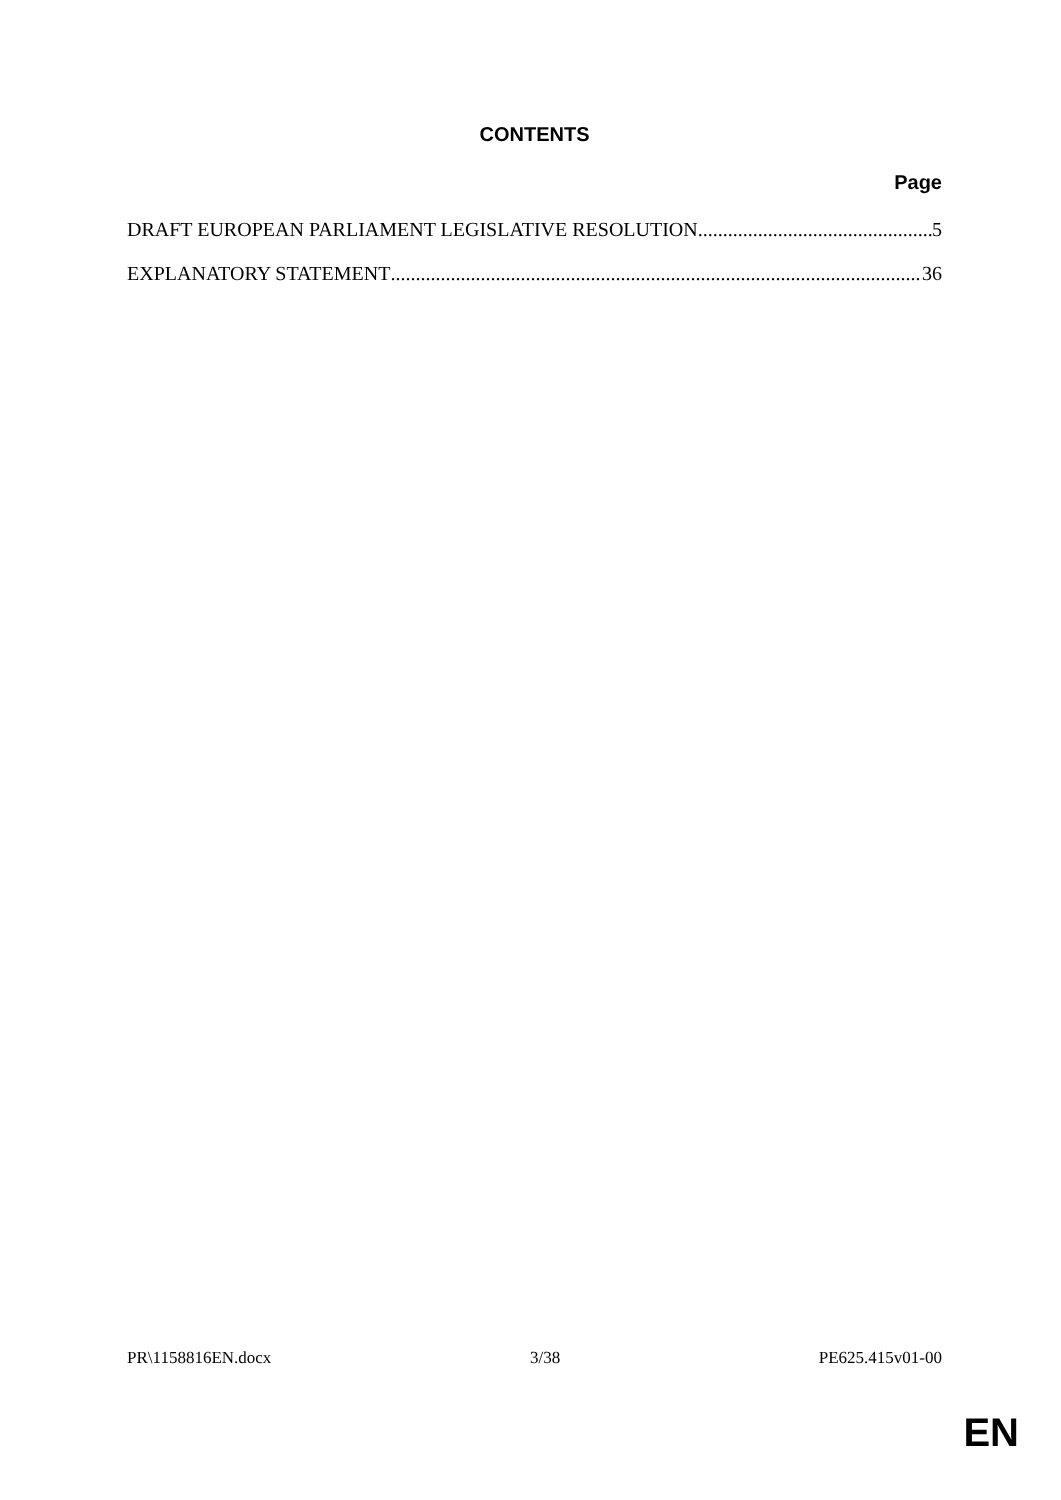CONTENTS
Page
DRAFT EUROPEAN PARLIAMENT LEGISLATIVE RESOLUTION 5
EXPLANATORY STATEMENT 36
PR\1158816EN.docx 3/38 PE625.415v01-00
EN